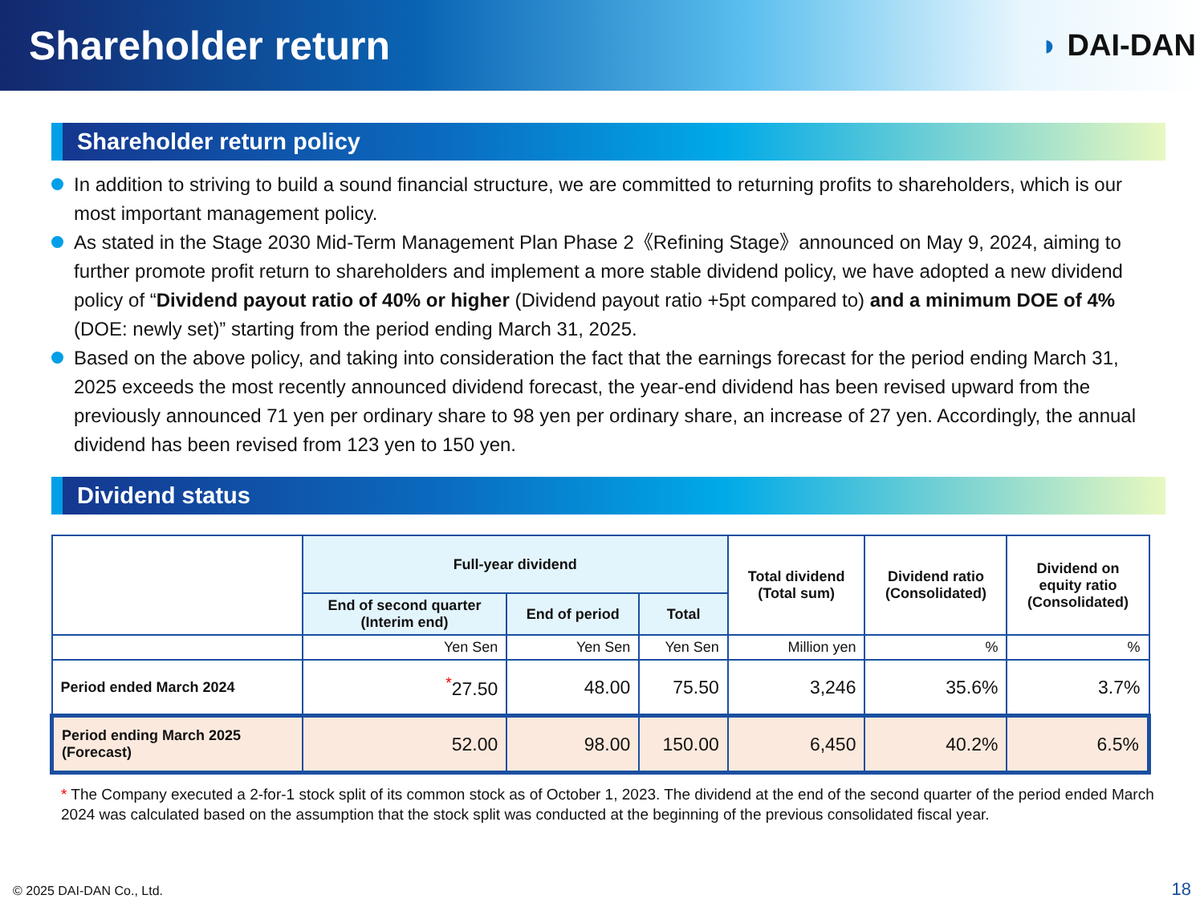Shareholder return
◗ DAI-DAN
Shareholder return policy
In addition to striving to build a sound financial structure, we are committed to returning profits to shareholders, which is our most important management policy.
As stated in the Stage 2030 Mid-Term Management Plan Phase 2《Refining Stage》announced on May 9, 2024, aiming to further promote profit return to shareholders and implement a more stable dividend policy, we have adopted a new dividend policy of “Dividend payout ratio of 40% or higher (Dividend payout ratio +5pt compared to) and a minimum DOE of 4% (DOE: newly set)” starting from the period ending March 31, 2025.
Based on the above policy, and taking into consideration the fact that the earnings forecast for the period ending March 31, 2025 exceeds the most recently announced dividend forecast, the year-end dividend has been revised upward from the previously announced 71 yen per ordinary share to 98 yen per ordinary share, an increase of 27 yen. Accordingly, the annual dividend has been revised from 123 yen to 150 yen.
Dividend status
| | Full-year dividend | | | Total dividend (Total sum) | Dividend ratio (Consolidated) | Dividend on equity ratio (Consolidated) |
| | End of second quarter (Interim end) | End of period | Total | | | |
| | Yen Sen | Yen Sen | Yen Sen | Million yen | % | % |
| Period ended March 2024 | <sup>*</sup> 27.50 | 48.00 | 75.50 | 3,246 | 35.6% | 3.7% |
| Period ending March 2025 (Forecast) | 52.00 | 98.00 | 150.00 | 6,450 | 40.2% | 6.5% |
* The Company executed a 2-for-1 stock split of its common stock as of October 1, 2023. The dividend at the end of the second quarter of the period ended March 2024 was calculated based on the assumption that the stock split was conducted at the beginning of the previous consolidated fiscal year.
© 2025 DAI-DAN Co., Ltd. 18